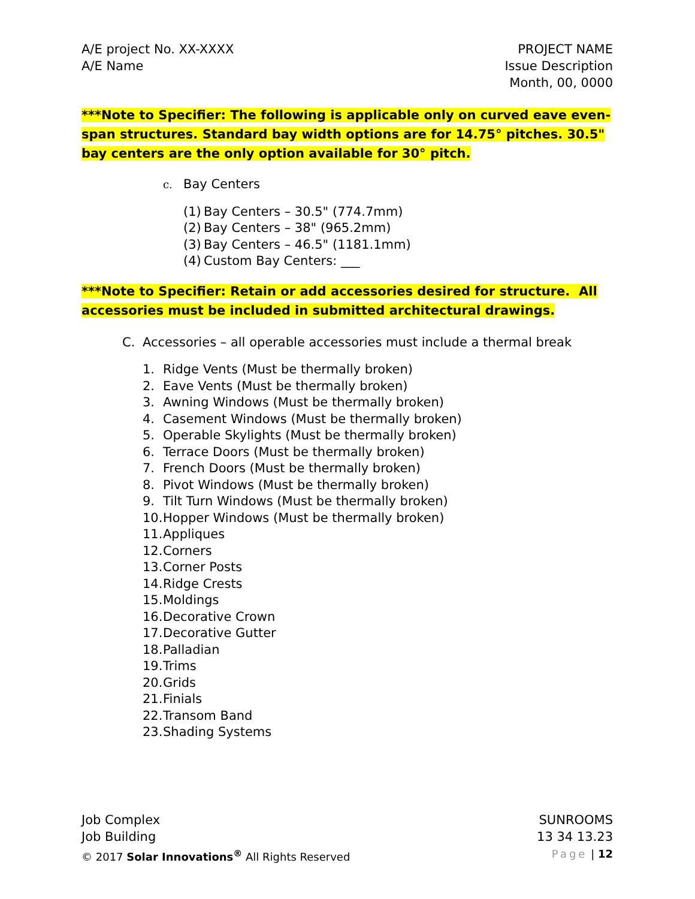A/E project No. XX-XXXX
A/E Name
PROJECT NAME
Issue Description
Month, 00, 0000
***Note to Specifier: The following is applicable only on curved eave even-span structures. Standard bay width options are for 14.75° pitches. 30.5" bay centers are the only option available for 30° pitch.
c. Bay Centers
(1) Bay Centers – 30.5" (774.7mm)
(2) Bay Centers – 38" (965.2mm)
(3) Bay Centers – 46.5" (1181.1mm)
(4) Custom Bay Centers: ___
***Note to Specifier: Retain or add accessories desired for structure. All accessories must be included in submitted architectural drawings.
C. Accessories – all operable accessories must include a thermal break
1. Ridge Vents (Must be thermally broken)
2. Eave Vents (Must be thermally broken)
3. Awning Windows (Must be thermally broken)
4. Casement Windows (Must be thermally broken)
5. Operable Skylights (Must be thermally broken)
6. Terrace Doors (Must be thermally broken)
7. French Doors (Must be thermally broken)
8. Pivot Windows (Must be thermally broken)
9. Tilt Turn Windows (Must be thermally broken)
10. Hopper Windows (Must be thermally broken)
11. Appliques
12. Corners
13. Corner Posts
14. Ridge Crests
15. Moldings
16. Decorative Crown
17. Decorative Gutter
18. Palladian
19. Trims
20. Grids
21. Finials
22. Transom Band
23. Shading Systems
Job Complex
Job Building
© 2017 Solar Innovations<sup>®</sup> All Rights Reserved
SUNROOMS
13 34 13.23
Page | 12